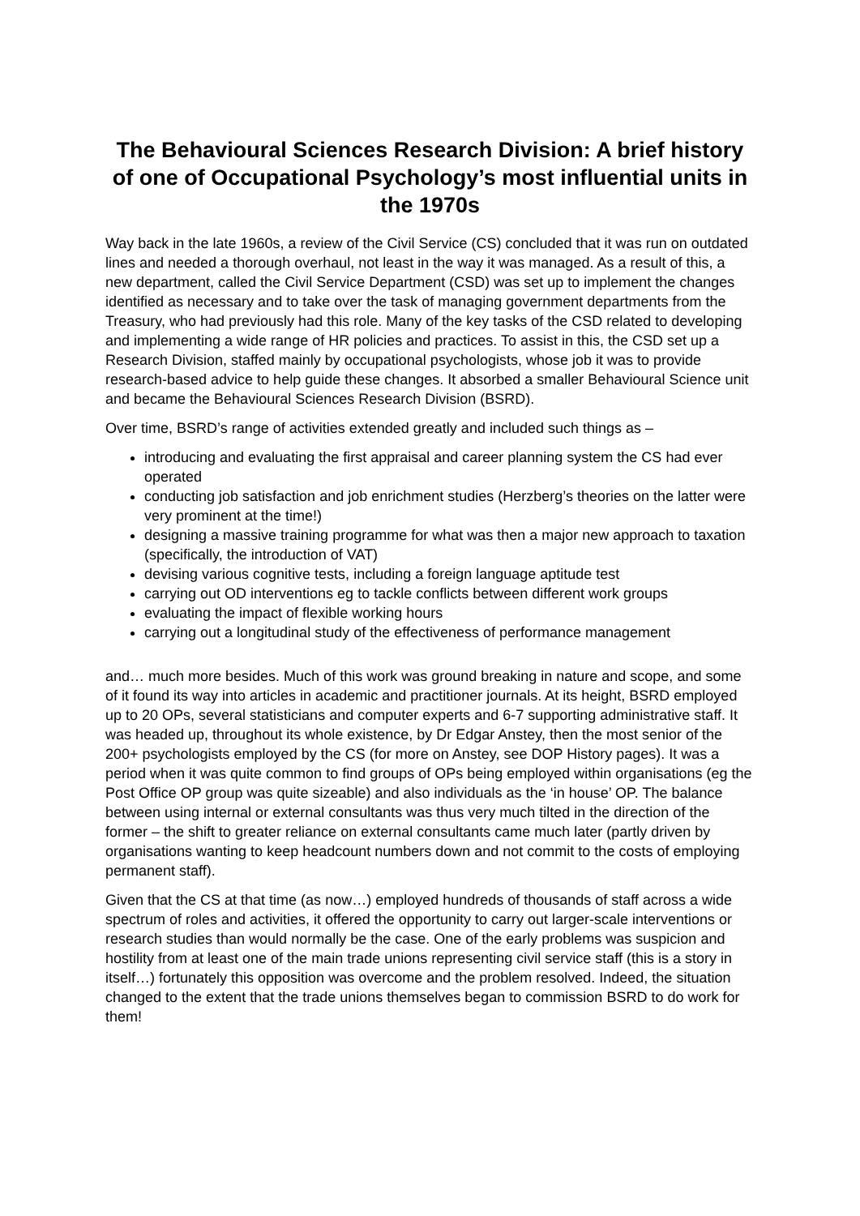The Behavioural Sciences Research Division: A brief history of one of Occupational Psychology’s most influential units in the 1970s
Way back in the late 1960s, a review of the Civil Service (CS) concluded that it was run on outdated lines and needed a thorough overhaul, not least in the way it was managed. As a result of this, a new department, called the Civil Service Department (CSD) was set up to implement the changes identified as necessary and to take over the task of managing government departments from the Treasury, who had previously had this role. Many of the key tasks of the CSD related to developing and implementing a wide range of HR policies and practices. To assist in this, the CSD set up a Research Division, staffed mainly by occupational psychologists, whose job it was to provide research-based advice to help guide these changes. It absorbed a smaller Behavioural Science unit and became the Behavioural Sciences Research Division (BSRD).
Over time, BSRD’s range of activities extended greatly and included such things as –
introducing and evaluating the first appraisal and career planning system the CS had ever operated
conducting job satisfaction and job enrichment studies (Herzberg’s theories on the latter were very prominent at the time!)
designing a massive training programme for what was then a major new approach to taxation (specifically, the introduction of VAT)
devising various cognitive tests, including a foreign language aptitude test
carrying out OD interventions eg to tackle conflicts between different work groups
evaluating the impact of flexible working hours
carrying out a longitudinal study of the effectiveness of performance management
and… much more besides. Much of this work was ground breaking in nature and scope, and some of it found its way into articles in academic and practitioner journals. At its height, BSRD employed up to 20 OPs, several statisticians and computer experts and 6-7 supporting administrative staff. It was headed up, throughout its whole existence, by Dr Edgar Anstey, then the most senior of the 200+ psychologists employed by the CS (for more on Anstey, see DOP History pages). It was a period when it was quite common to find groups of OPs being employed within organisations (eg the Post Office OP group was quite sizeable) and also individuals as the ‘in house’ OP. The balance between using internal or external consultants was thus very much tilted in the direction of the former – the shift to greater reliance on external consultants came much later (partly driven by organisations wanting to keep headcount numbers down and not commit to the costs of employing permanent staff).
Given that the CS at that time (as now…) employed hundreds of thousands of staff across a wide spectrum of roles and activities, it offered the opportunity to carry out larger-scale interventions or research studies than would normally be the case. One of the early problems was suspicion and hostility from at least one of the main trade unions representing civil service staff (this is a story in itself…) fortunately this opposition was overcome and the problem resolved. Indeed, the situation changed to the extent that the trade unions themselves began to commission BSRD to do work for them!